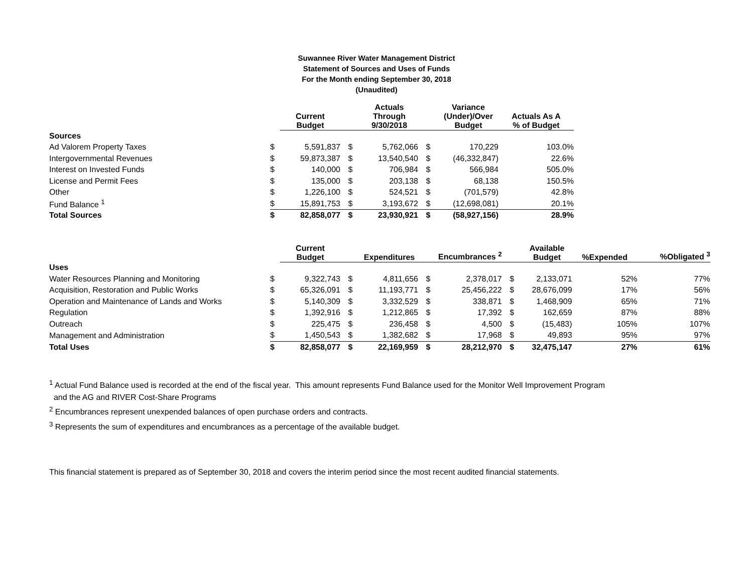Suwannee River Water Management District
Statement of Sources and Uses of Funds
For the Month ending September 30, 2018
(Unaudited)
| | | Current Budget | | Actuals Through 9/30/2018 | | Variance (Under)/Over Budget | Actuals As A % of Budget |
| --- | --- | --- | --- | --- | --- | --- | --- |
| Sources | | | | | | | |
| Ad Valorem Property Taxes | $ | 5,591,837 | $ | 5,762,066 | $ | 170,229 | 103.0% |
| Intergovernmental Revenues | $ | 59,873,387 | $ | 13,540,540 | $ | (46,332,847) | 22.6% |
| Interest on Invested Funds | $ | 140,000 | $ | 706,984 | $ | 566,984 | 505.0% |
| License and Permit Fees | $ | 135,000 | $ | 203,138 | $ | 68,138 | 150.5% |
| Other | $ | 1,226,100 | $ | 524,521 | $ | (701,579) | 42.8% |
| Fund Balance <sup>1</sup> | $ | 15,891,753 | $ | 3,193,672 | $ | (12,698,081) | 20.1% |
| Total Sources | $ | 82,858,077 | $ | 23,930,921 | $ | (58,927,156) | 28.9% |
| | | Current Budget | | Expenditures | | Encumbrances <sup>2</sup> | | Available Budget | %Expended | %Obligated <sup>3</sup> |
| --- | --- | --- | --- | --- | --- | --- | --- | --- | --- | --- |
| Uses | | | | | | | | | | |
| Water Resources Planning and Monitoring | $ | 9,322,743 | $ | 4,811,656 | $ | 2,378,017 | $ | 2,133,071 | 52% | 77% |
| Acquisition, Restoration and Public Works | $ | 65,326,091 | $ | 11,193,771 | $ | 25,456,222 | $ | 28,676,099 | 17% | 56% |
| Operation and Maintenance of Lands and Works | $ | 5,140,309 | $ | 3,332,529 | $ | 338,871 | $ | 1,468,909 | 65% | 71% |
| Regulation | $ | 1,392,916 | $ | 1,212,865 | $ | 17,392 | $ | 162,659 | 87% | 88% |
| Outreach | $ | 225,475 | $ | 236,458 | $ | 4,500 | $ | (15,483) | 105% | 107% |
| Management and Administration | $ | 1,450,543 | $ | 1,382,682 | $ | 17,968 | $ | 49,893 | 95% | 97% |
| Total Uses | $ | 82,858,077 | $ | 22,169,959 | $ | 28,212,970 | $ | 32,475,147 | 27% | 61% |
<sup>1</sup> Actual Fund Balance used is recorded at the end of the fiscal year. This amount represents Fund Balance used for the Monitor Well Improvement Program
and the AG and RIVER Cost-Share Programs
<sup>2</sup> Encumbrances represent unexpended balances of open purchase orders and contracts.
<sup>3</sup> Represents the sum of expenditures and encumbrances as a percentage of the available budget.
This financial statement is prepared as of September 30, 2018 and covers the interim period since the most recent audited financial statements.